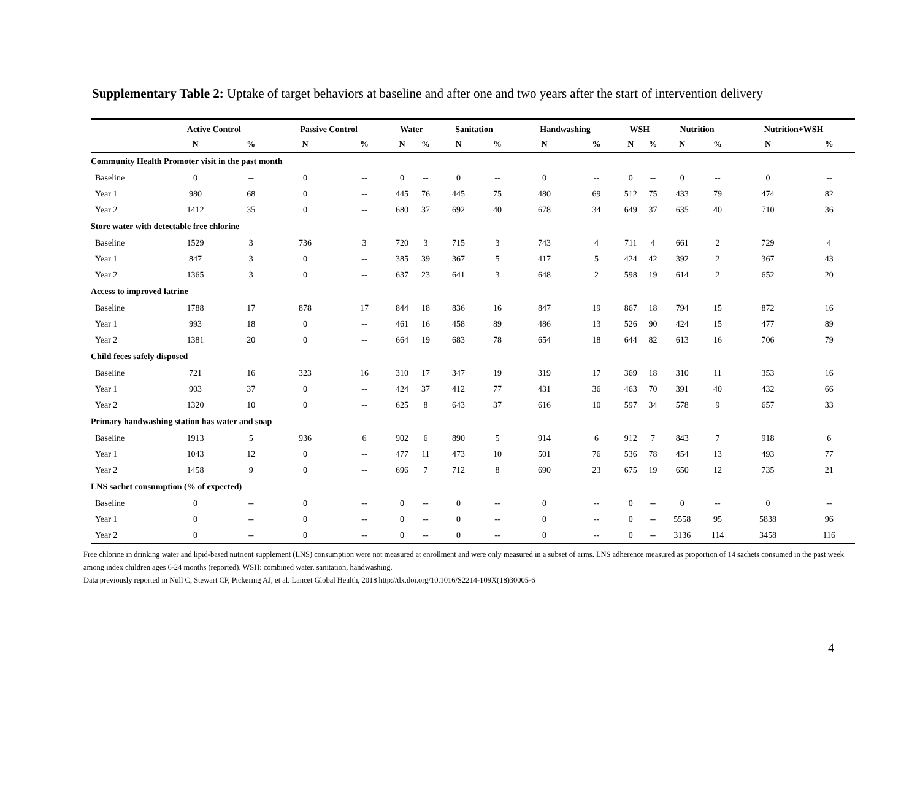Supplementary Table 2: Uptake of target behaviors at baseline and after one and two years after the start of intervention delivery
| | Active Control | | Passive Control | | Water | | Sanitation | | Handwashing | | WSH | | Nutrition | | Nutrition+WSH | |
| --- | --- | --- | --- | --- | --- | --- | --- | --- | --- | --- | --- | --- | --- | --- | --- | --- |
| | N | % | N | % | N | % | N | % | N | % | N | % | N | % | N | % |
| Community Health Promoter visit in the past month | | | | | | | | | | | | | | | | |
| Baseline | 0 | -- | 0 | -- | 0 | -- | 0 | -- | 0 | -- | 0 | -- | 0 | -- | 0 | -- |
| Year 1 | 980 | 68 | 0 | -- | 445 | 76 | 445 | 75 | 480 | 69 | 512 | 75 | 433 | 79 | 474 | 82 |
| Year 2 | 1412 | 35 | 0 | -- | 680 | 37 | 692 | 40 | 678 | 34 | 649 | 37 | 635 | 40 | 710 | 36 |
| Store water with detectable free chlorine | | | | | | | | | | | | | | | | |
| Baseline | 1529 | 3 | 736 | 3 | 720 | 3 | 715 | 3 | 743 | 4 | 711 | 4 | 661 | 2 | 729 | 4 |
| Year 1 | 847 | 3 | 0 | -- | 385 | 39 | 367 | 5 | 417 | 5 | 424 | 42 | 392 | 2 | 367 | 43 |
| Year 2 | 1365 | 3 | 0 | -- | 637 | 23 | 641 | 3 | 648 | 2 | 598 | 19 | 614 | 2 | 652 | 20 |
| Access to improved latrine | | | | | | | | | | | | | | | | |
| Baseline | 1788 | 17 | 878 | 17 | 844 | 18 | 836 | 16 | 847 | 19 | 867 | 18 | 794 | 15 | 872 | 16 |
| Year 1 | 993 | 18 | 0 | -- | 461 | 16 | 458 | 89 | 486 | 13 | 526 | 90 | 424 | 15 | 477 | 89 |
| Year 2 | 1381 | 20 | 0 | -- | 664 | 19 | 683 | 78 | 654 | 18 | 644 | 82 | 613 | 16 | 706 | 79 |
| Child feces safely disposed | | | | | | | | | | | | | | | | |
| Baseline | 721 | 16 | 323 | 16 | 310 | 17 | 347 | 19 | 319 | 17 | 369 | 18 | 310 | 11 | 353 | 16 |
| Year 1 | 903 | 37 | 0 | -- | 424 | 37 | 412 | 77 | 431 | 36 | 463 | 70 | 391 | 40 | 432 | 66 |
| Year 2 | 1320 | 10 | 0 | -- | 625 | 8 | 643 | 37 | 616 | 10 | 597 | 34 | 578 | 9 | 657 | 33 |
| Primary handwashing station has water and soap | | | | | | | | | | | | | | | | |
| Baseline | 1913 | 5 | 936 | 6 | 902 | 6 | 890 | 5 | 914 | 6 | 912 | 7 | 843 | 7 | 918 | 6 |
| Year 1 | 1043 | 12 | 0 | -- | 477 | 11 | 473 | 10 | 501 | 76 | 536 | 78 | 454 | 13 | 493 | 77 |
| Year 2 | 1458 | 9 | 0 | -- | 696 | 7 | 712 | 8 | 690 | 23 | 675 | 19 | 650 | 12 | 735 | 21 |
| LNS sachet consumption (% of expected) | | | | | | | | | | | | | | | | |
| Baseline | 0 | -- | 0 | -- | 0 | -- | 0 | -- | 0 | -- | 0 | -- | 0 | -- | 0 | -- |
| Year 1 | 0 | -- | 0 | -- | 0 | -- | 0 | -- | 0 | -- | 0 | -- | 5558 | 95 | 5838 | 96 |
| Year 2 | 0 | -- | 0 | -- | 0 | -- | 0 | -- | 0 | -- | 0 | -- | 3136 | 114 | 3458 | 116 |
Free chlorine in drinking water and lipid-based nutrient supplement (LNS) consumption were not measured at enrollment and were only measured in a subset of arms. LNS adherence measured as proportion of 14 sachets consumed in the past week among index children ages 6-24 months (reported). WSH: combined water, sanitation, handwashing.
Data previously reported in Null C, Stewart CP, Pickering AJ, et al. Lancet Global Health, 2018 http://dx.doi.org/10.1016/S2214-109X(18)30005-6
4